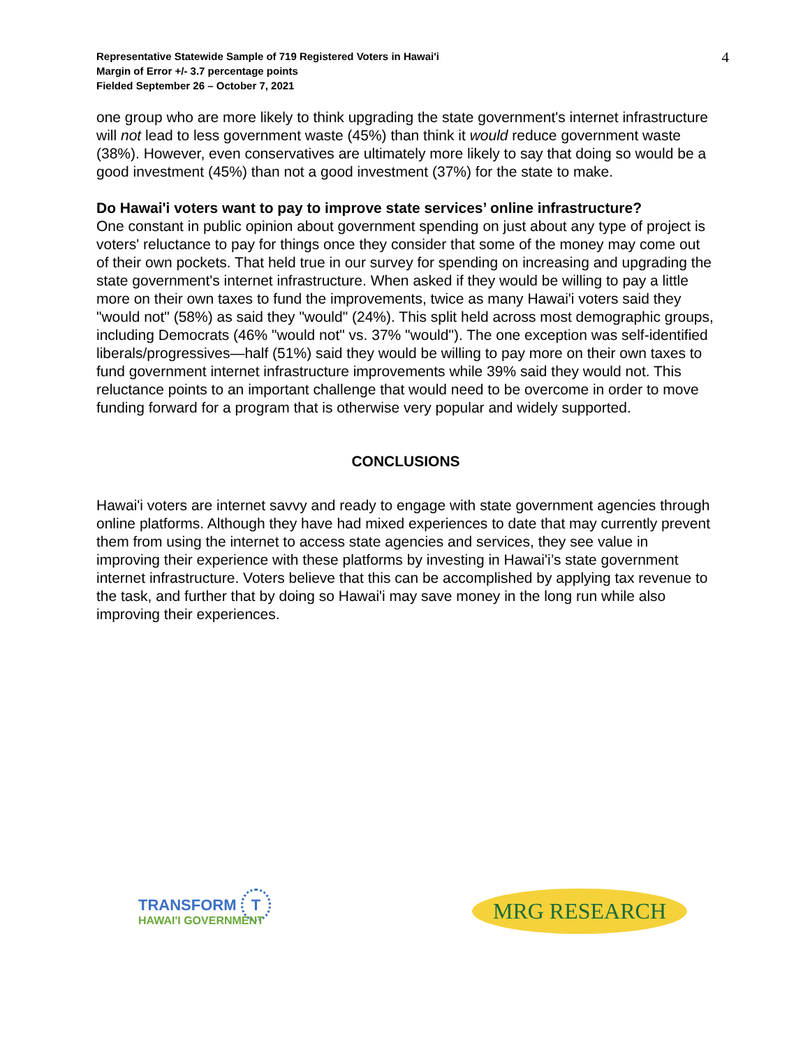Representative Statewide Sample of 719 Registered Voters in Hawai'i
Margin of Error +/- 3.7 percentage points
Fielded September 26 – October 7, 2021
4
one group who are more likely to think upgrading the state government's internet infrastructure will not lead to less government waste (45%) than think it would reduce government waste (38%). However, even conservatives are ultimately more likely to say that doing so would be a good investment (45%) than not a good investment (37%) for the state to make.
Do Hawai'i voters want to pay to improve state services’ online infrastructure?
One constant in public opinion about government spending on just about any type of project is voters' reluctance to pay for things once they consider that some of the money may come out of their own pockets. That held true in our survey for spending on increasing and upgrading the state government's internet infrastructure. When asked if they would be willing to pay a little more on their own taxes to fund the improvements, twice as many Hawai'i voters said they "would not" (58%) as said they "would" (24%). This split held across most demographic groups, including Democrats (46% "would not" vs. 37% "would"). The one exception was self-identified liberals/progressives—half (51%) said they would be willing to pay more on their own taxes to fund government internet infrastructure improvements while 39% said they would not. This reluctance points to an important challenge that would need to be overcome in order to move funding forward for a program that is otherwise very popular and widely supported.
CONCLUSIONS
Hawai'i voters are internet savvy and ready to engage with state government agencies through online platforms. Although they have had mixed experiences to date that may currently prevent them from using the internet to access state agencies and services, they see value in improving their experience with these platforms by investing in Hawai'i’s state government internet infrastructure. Voters believe that this can be accomplished by applying tax revenue to the task, and further that by doing so Hawai'i may save money in the long run while also improving their experiences.
TRANSFORM T
HAWAI'I GOVERNMENT
MRG RESEARCH